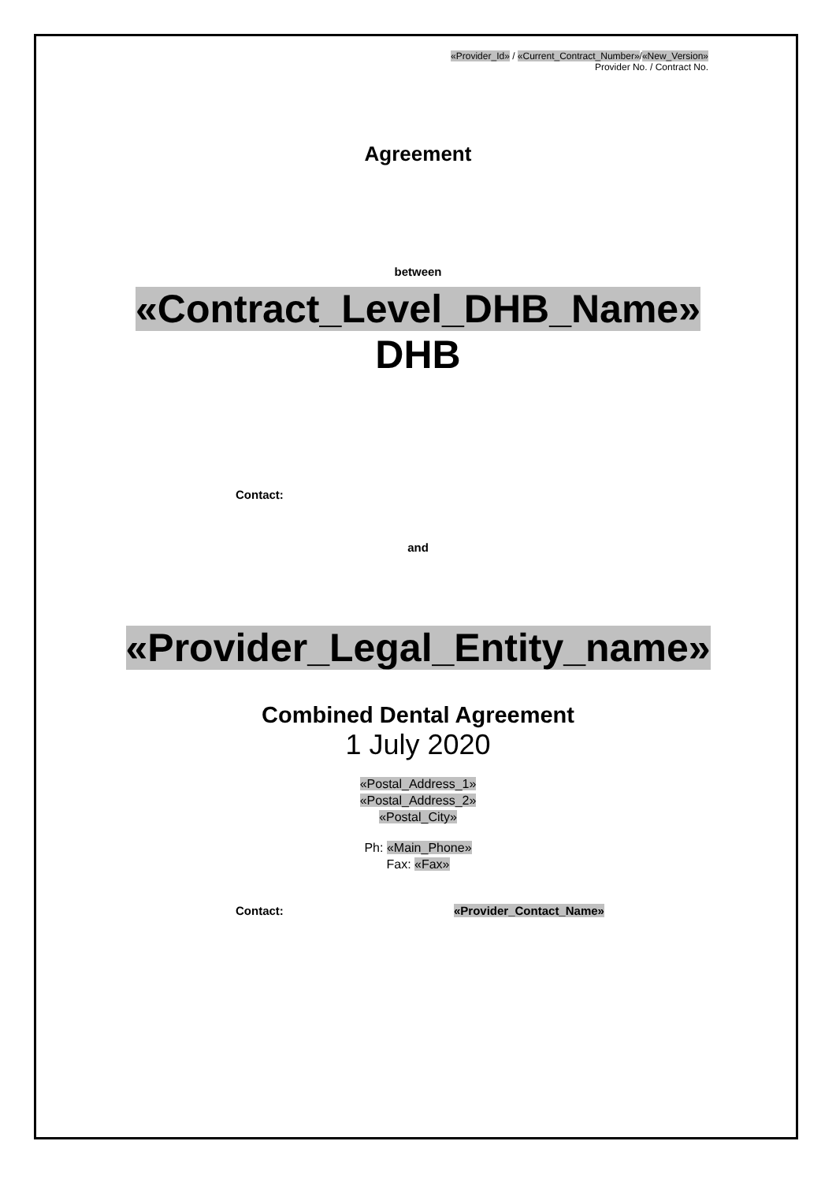«Provider_Id» / «Current_Contract_Number»/«New_Version»
Provider No. / Contract No.
Agreement
between
«Contract_Level_DHB_Name»
DHB
Contact:
and
«Provider_Legal_Entity_name»
Combined Dental Agreement
1 July 2020
«Postal_Address_1»
«Postal_Address_2»
«Postal_City»
Ph: «Main_Phone»
Fax: «Fax»
Contact: «Provider_Contact_Name»